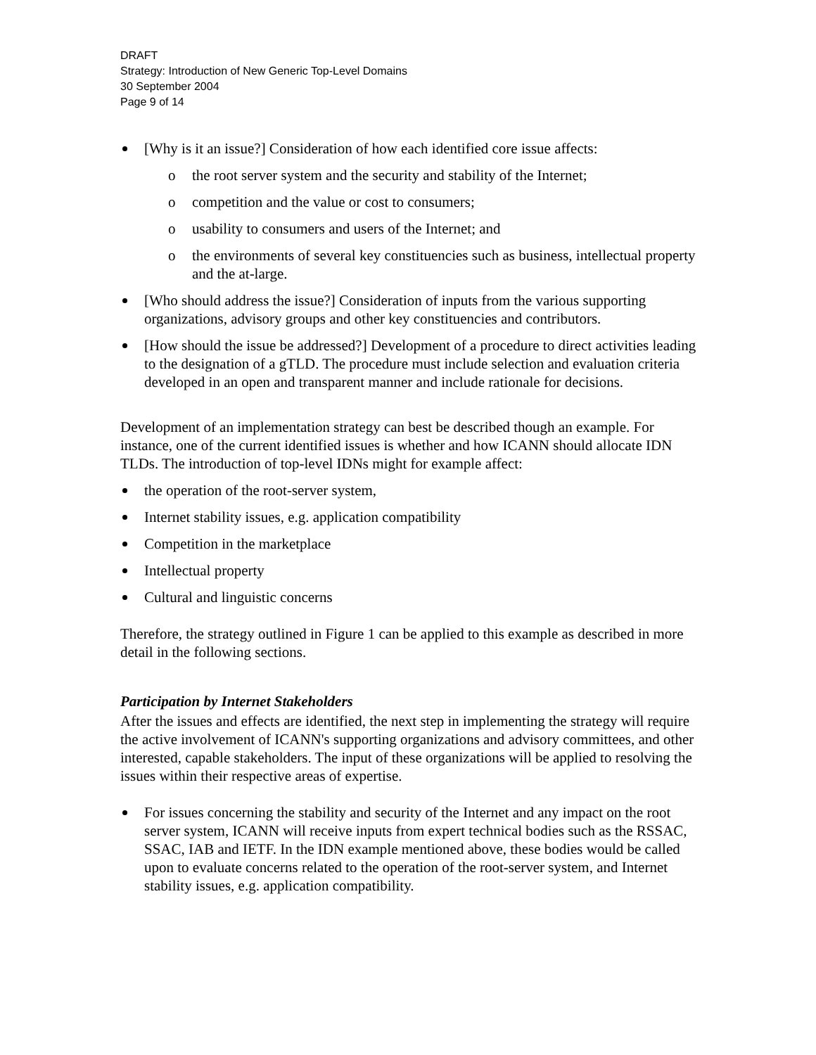DRAFT
Strategy: Introduction of New Generic Top-Level Domains
30 September 2004
Page 9 of 14
[Why is it an issue?] Consideration of how each identified core issue affects:
o the root server system and the security and stability of the Internet;
o competition and the value or cost to consumers;
o usability to consumers and users of the Internet; and
o the environments of several key constituencies such as business, intellectual property and the at-large.
[Who should address the issue?] Consideration of inputs from the various supporting organizations, advisory groups and other key constituencies and contributors.
[How should the issue be addressed?] Development of a procedure to direct activities leading to the designation of a gTLD. The procedure must include selection and evaluation criteria developed in an open and transparent manner and include rationale for decisions.
Development of an implementation strategy can best be described though an example. For instance, one of the current identified issues is whether and how ICANN should allocate IDN TLDs. The introduction of top-level IDNs might for example affect:
the operation of the root-server system,
Internet stability issues, e.g. application compatibility
Competition in the marketplace
Intellectual property
Cultural and linguistic concerns
Therefore, the strategy outlined in Figure 1 can be applied to this example as described in more detail in the following sections.
Participation by Internet Stakeholders
After the issues and effects are identified, the next step in implementing the strategy will require the active involvement of ICANN's supporting organizations and advisory committees, and other interested, capable stakeholders. The input of these organizations will be applied to resolving the issues within their respective areas of expertise.
For issues concerning the stability and security of the Internet and any impact on the root server system, ICANN will receive inputs from expert technical bodies such as the RSSAC, SSAC, IAB and IETF. In the IDN example mentioned above, these bodies would be called upon to evaluate concerns related to the operation of the root-server system, and Internet stability issues, e.g. application compatibility.